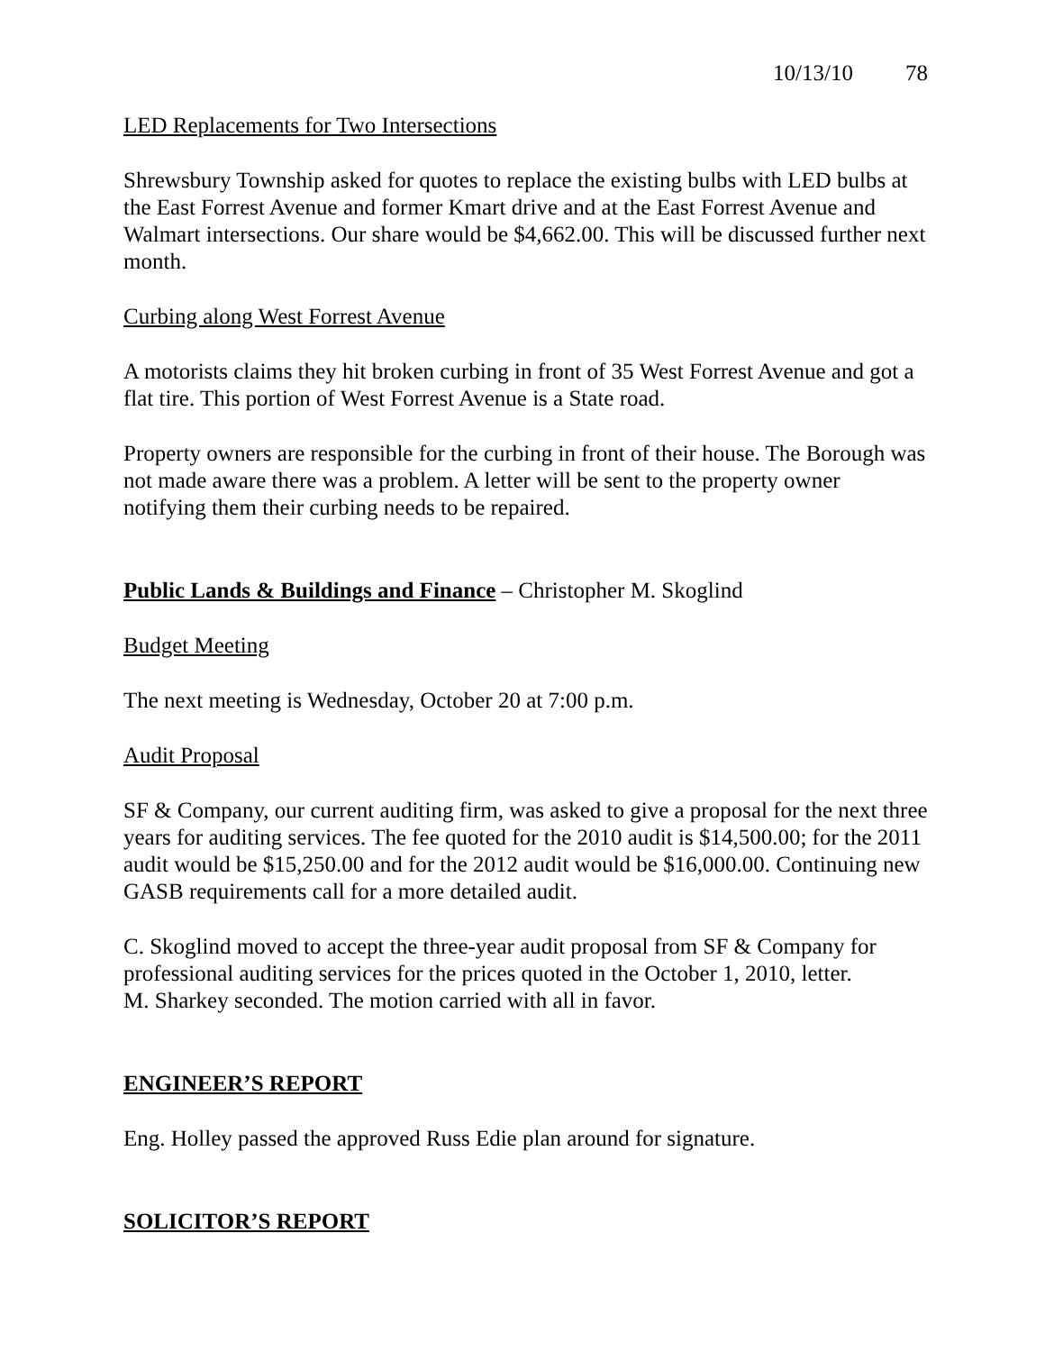10/13/10 78
LED Replacements for Two Intersections
Shrewsbury Township asked for quotes to replace the existing bulbs with LED bulbs at the East Forrest Avenue and former Kmart drive and at the East Forrest Avenue and Walmart intersections. Our share would be $4,662.00. This will be discussed further next month.
Curbing along West Forrest Avenue
A motorists claims they hit broken curbing in front of 35 West Forrest Avenue and got a flat tire. This portion of West Forrest Avenue is a State road.
Property owners are responsible for the curbing in front of their house. The Borough was not made aware there was a problem. A letter will be sent to the property owner notifying them their curbing needs to be repaired.
Public Lands & Buildings and Finance – Christopher M. Skoglind
Budget Meeting
The next meeting is Wednesday, October 20 at 7:00 p.m.
Audit Proposal
SF & Company, our current auditing firm, was asked to give a proposal for the next three years for auditing services. The fee quoted for the 2010 audit is $14,500.00; for the 2011 audit would be $15,250.00 and for the 2012 audit would be $16,000.00. Continuing new GASB requirements call for a more detailed audit.
C. Skoglind moved to accept the three-year audit proposal from SF & Company for professional auditing services for the prices quoted in the October 1, 2010, letter.
M. Sharkey seconded. The motion carried with all in favor.
ENGINEER’S REPORT
Eng. Holley passed the approved Russ Edie plan around for signature.
SOLICITOR’S REPORT